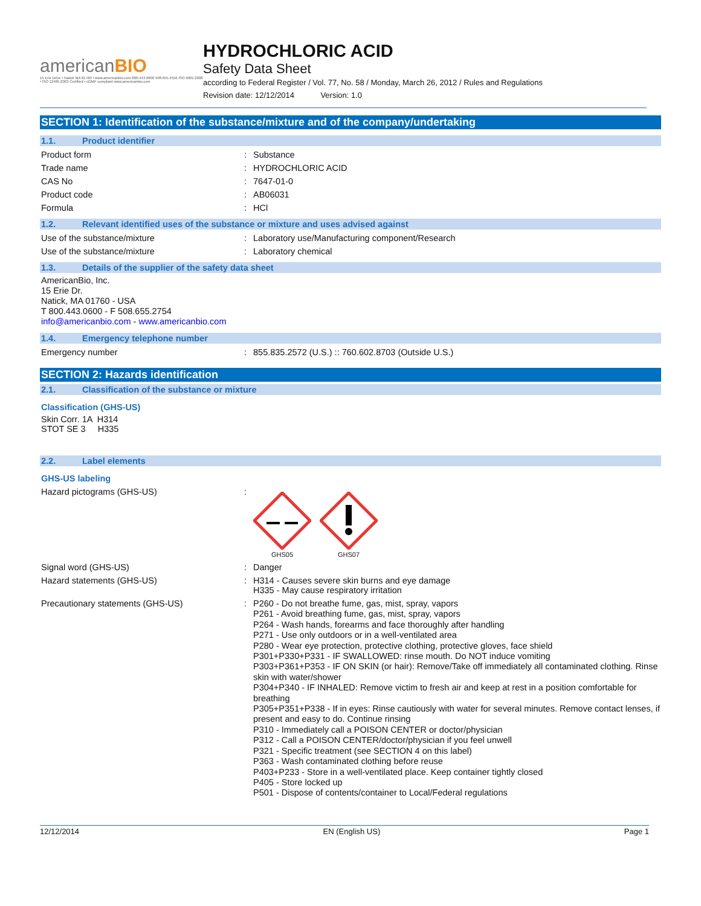americanBIO
15 Erie Drive • Natick MA 01760 • www.americanbio.com 800.443.0600 508.655.4556 ISO 9001:2008 • ISO 13485:2003 Certified • cGMP compliant www.americanbio.com
HYDROCHLORIC ACID
Safety Data Sheet
according to Federal Register / Vol. 77, No. 58 / Monday, March 26, 2012 / Rules and Regulations
Revision date: 12/12/2014 Version: 1.0
SECTION 1: Identification of the substance/mixture and of the company/undertaking
1.1. Product identifier
Product form : Substance
Trade name : HYDROCHLORIC ACID
CAS No : 7647-01-0
Product code : AB06031
Formula : HCl
1.2. Relevant identified uses of the substance or mixture and uses advised against
Use of the substance/mixture : Laboratory use/Manufacturing component/Research
Use of the substance/mixture : Laboratory chemical
1.3. Details of the supplier of the safety data sheet
AmericanBio, Inc.
15 Erie Dr.
Natick, MA 01760 - USA
T 800.443.0600 - F 508.655.2754
info@americanbio.com - www.americanbio.com
1.4. Emergency telephone number
Emergency number : 855.835.2572 (U.S.) :: 760.602.8703 (Outside U.S.)
SECTION 2: Hazards identification
2.1. Classification of the substance or mixture
Classification (GHS-US)
Skin Corr. 1A H314
STOT SE 3 H335
2.2. Label elements
GHS-US labeling
Hazard pictograms (GHS-US) :
GHS05
GHS07
Signal word (GHS-US) : Danger
Hazard statements (GHS-US) : H314 - Causes severe skin burns and eye damage
H335 - May cause respiratory irritation
Precautionary statements (GHS-US) :
P260 - Do not breathe fume, gas, mist, spray, vapors
P261 - Avoid breathing fume, gas, mist, spray, vapors
P264 - Wash hands, forearms and face thoroughly after handling
P271 - Use only outdoors or in a well-ventilated area
P280 - Wear eye protection, protective clothing, protective gloves, face shield
P301+P330+P331 - IF SWALLOWED: rinse mouth. Do NOT induce vomiting
P303+P361+P353 - IF ON SKIN (or hair): Remove/Take off immediately all contaminated clothing. Rinse skin with water/shower
P304+P340 - IF INHALED: Remove victim to fresh air and keep at rest in a position comfortable for breathing
P305+P351+P338 - If in eyes: Rinse cautiously with water for several minutes. Remove contact lenses, if present and easy to do. Continue rinsing
P310 - Immediately call a POISON CENTER or doctor/physician
P312 - Call a POISON CENTER/doctor/physician if you feel unwell
P321 - Specific treatment (see SECTION 4 on this label)
P363 - Wash contaminated clothing before reuse
P403+P233 - Store in a well-ventilated place. Keep container tightly closed
P405 - Store locked up
P501 - Dispose of contents/container to Local/Federal regulations
12/12/2014 EN (English US) Page 1